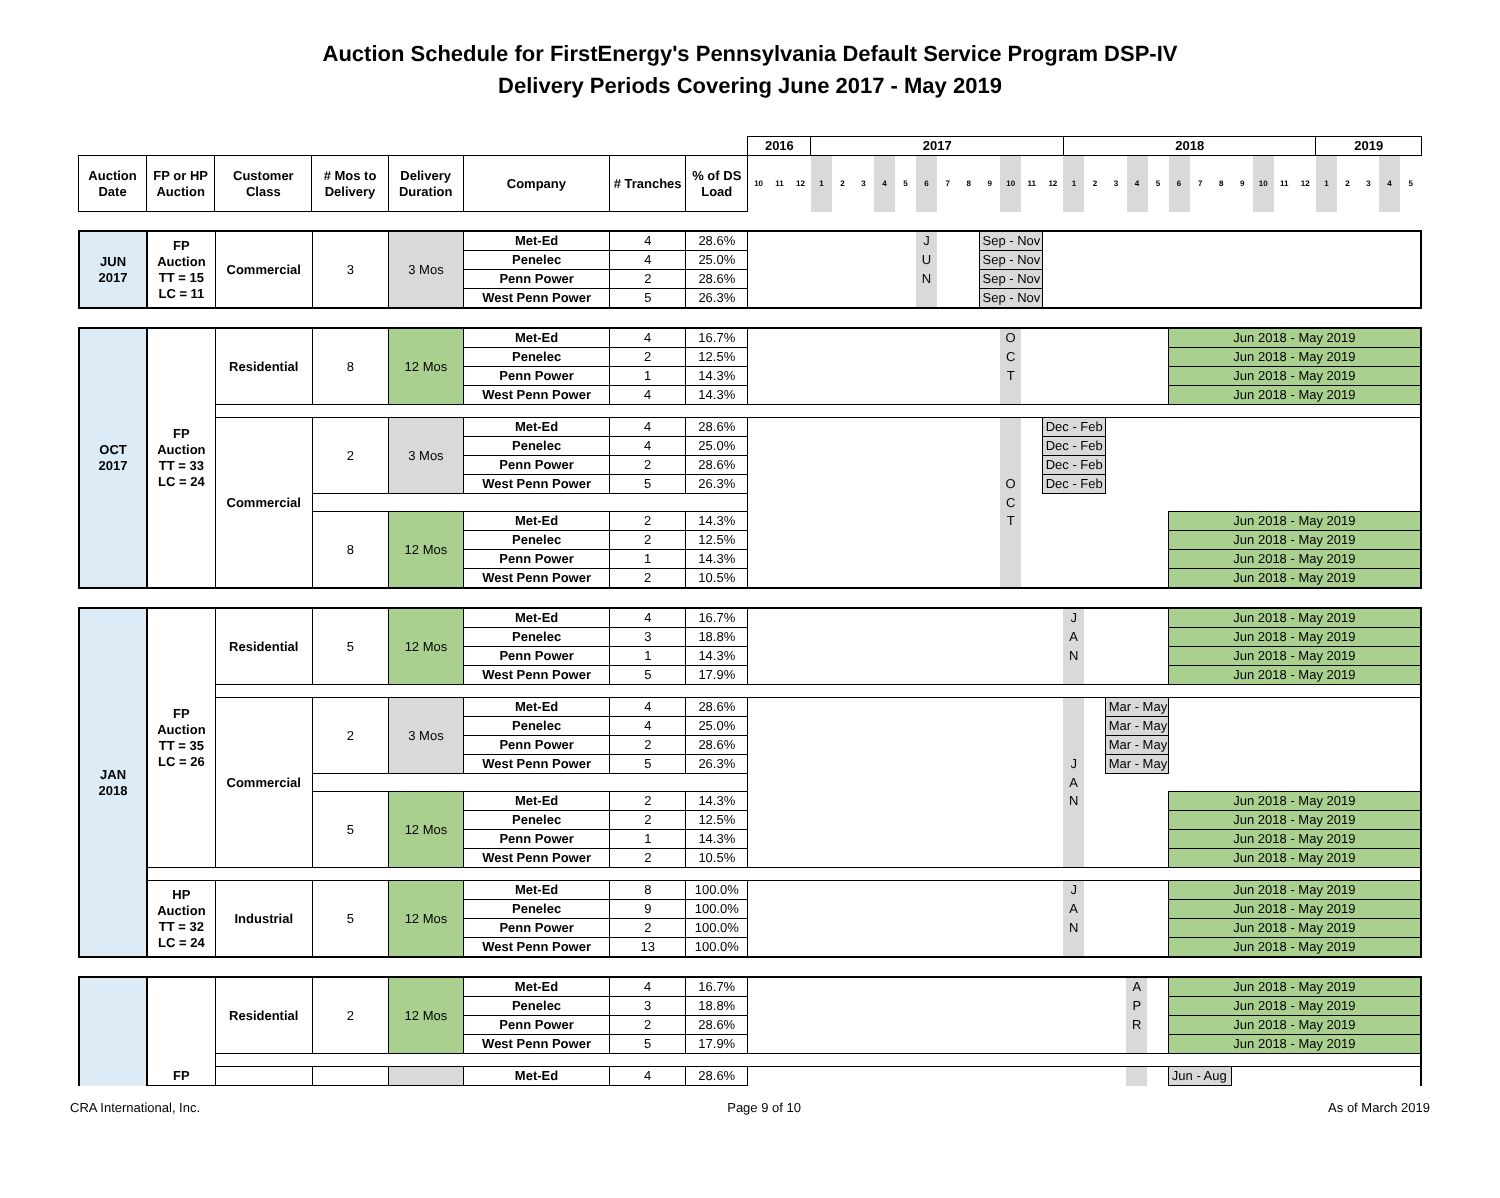Auction Schedule for FirstEnergy's Pennsylvania Default Service Program DSP-IV
Delivery Periods Covering June 2017 - May 2019
| | | | | | | | | 2016 | | | 2017 | | | | | | | | | | | | 2018 | | | | | | | | | | | | 2019 | | | | |
| Auction Date | FP or HP Auction | Customer Class | # Mos to Delivery | Delivery Duration | Company | # Tranches | % of DS Load | 10 | 11 | 12 | 1 | 2 | 3 | 4 | 5 | 6 | 7 | 8 | 9 | 10 | 11 | 12 | 1 | 2 | 3 | 4 | 5 | 6 | 7 | 8 | 9 | 10 | 11 | 12 | 1 | 2 | 3 | 4 | 5 |
| JUN 2017 | FP Auction TT = 15 LC = 11 | Commercial | 3 | 3 Mos | Met-Ed | 4 | 28.6% | | J | | Sep - Nov | |
| | | | | | Penelec | 4 | 25.0% | | U | | Sep - Nov | |
| | | | | | Penn Power | 2 | 28.6% | | N | | Sep - Nov | |
| | | | | | West Penn Power | 5 | 26.3% | | | | Sep - Nov | |
| OCT 2017 | FP Auction TT = 33 LC = 24 | Residential | 8 | 12 Mos | Met-Ed | 4 | 16.7% | | O | | | | Jun 2018 - May 2019 |
| | | | | | Penelec | 2 | 12.5% | | C | | | | Jun 2018 - May 2019 |
| | | | | | Penn Power | 1 | 14.3% | | T | | | | Jun 2018 - May 2019 |
| | | | | | West Penn Power | 4 | 14.3% | | | | | | Jun 2018 - May 2019 |
| | | Commercial | 2 | 3 Mos | Met-Ed | 4 | 28.6% | | | | Dec - Feb | | |
| | | | | | Penelec | 4 | 25.0% | | | | Dec - Feb | | |
| | | | | | Penn Power | 2 | 28.6% | | | | Dec - Feb | | |
| | | | | | West Penn Power | 5 | 26.3% | | O | | Dec - Feb | | |
| | | | | | | | | | C | | | | |
| | | | 8 | 12 Mos | Met-Ed | 2 | 14.3% | | T | | | | Jun 2018 - May 2019 |
| | | | | | Penelec | 2 | 12.5% | | | | | | Jun 2018 - May 2019 |
| | | | | | Penn Power | 1 | 14.3% | | | | | | Jun 2018 - May 2019 |
| | | | | | West Penn Power | 2 | 10.5% | | | | | | Jun 2018 - May 2019 |
| JAN 2018 | FP Auction TT = 35 LC = 26 | Residential | 5 | 12 Mos | Met-Ed | 4 | 16.7% | | J | | | Jun 2018 - May 2019 |
| | | | | | Penelec | 3 | 18.8% | | A | | | Jun 2018 - May 2019 |
| | | | | | Penn Power | 1 | 14.3% | | N | | | Jun 2018 - May 2019 |
| | | | | | West Penn Power | 5 | 17.9% | | | | | Jun 2018 - May 2019 |
| | | Commercial | 2 | 3 Mos | Met-Ed | 4 | 28.6% | | | | Mar - May | |
| | | | | | Penelec | 4 | 25.0% | | | | Mar - May | |
| | | | | | Penn Power | 2 | 28.6% | | | | Mar - May | |
| | | | | | West Penn Power | 5 | 26.3% | | J | | Mar - May | |
| | | | | | | | | | A | | | |
| | | | 5 | 12 Mos | Met-Ed | 2 | 14.3% | | N | | | Jun 2018 - May 2019 |
| | | | | | Penelec | 2 | 12.5% | | | | | Jun 2018 - May 2019 |
| | | | | | Penn Power | 1 | 14.3% | | | | | Jun 2018 - May 2019 |
| | | | | | West Penn Power | 2 | 10.5% | | | | | Jun 2018 - May 2019 |
| | HP Auction TT = 32 LC = 24 | Industrial | 5 | 12 Mos | Met-Ed | 8 | 100.0% | | J | | | Jun 2018 - May 2019 |
| | | | | | Penelec | 9 | 100.0% | | A | | | Jun 2018 - May 2019 |
| | | | | | Penn Power | 2 | 100.0% | | N | | | Jun 2018 - May 2019 |
| | | | | | West Penn Power | 13 | 100.0% | | | | | Jun 2018 - May 2019 |
| | FP | Residential | 2 | 12 Mos | Met-Ed | 4 | 16.7% | | A | | Jun 2018 - May 2019 | |
| | | | | | Penelec | 3 | 18.8% | | P | | Jun 2018 - May 2019 | |
| | | | | | Penn Power | 2 | 28.6% | | R | | Jun 2018 - May 2019 | |
| | | | | | West Penn Power | 5 | 17.9% | | | | Jun 2018 - May 2019 | |
| | | | | | Met-Ed | 4 | 28.6% | | | | Jun - Aug | |
CRA International, Inc. Page 9 of 10 As of March 2019